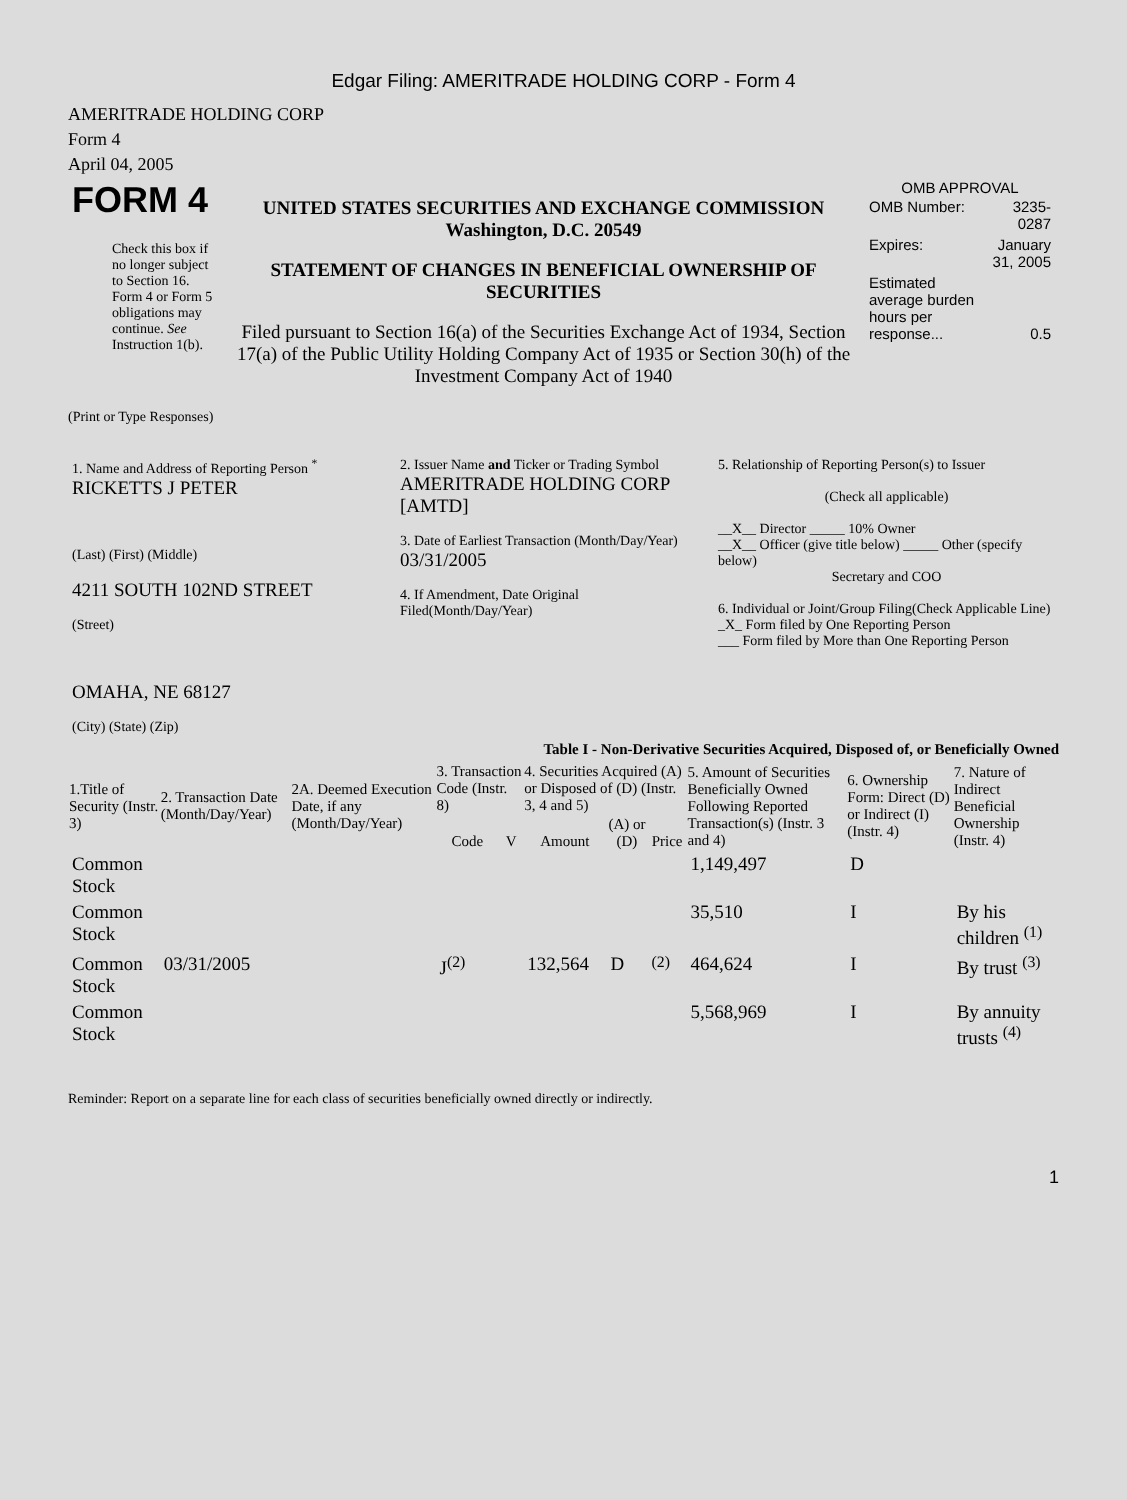Edgar Filing: AMERITRADE HOLDING CORP - Form 4
AMERITRADE HOLDING CORP
Form 4
April 04, 2005
| FORM 4 Check this box if no longer subject to Section 16. Form 4 or Form 5 obligations may continue. See Instruction 1(b). | UNITED STATES SECURITIES AND EXCHANGE COMMISSION Washington, D.C. 20549 STATEMENT OF CHANGES IN BENEFICIAL OWNERSHIP OF SECURITIES Filed pursuant to Section 16(a) of the Securities Exchange Act of 1934, Section 17(a) of the Public Utility Holding Company Act of 1935 or Section 30(h) of the Investment Company Act of 1940 | OMB APPROVAL / OMB Number: / 3235-0287 / / Expires: / January 31, 2005 / / Estimated average burden hours per response... / 0.5 / |
(Print or Type Responses)
| 1. Name and Address of Reporting Person <sup>*</sup> RICKETTS J PETER (Last) (First) (Middle) 4211 SOUTH 102ND STREET (Street) OMAHA, NE 68127 (City) (State) (Zip) | 2. Issuer Name and Ticker or Trading Symbol AMERITRADE HOLDING CORP [AMTD] 3. Date of Earliest Transaction (Month/Day/Year) 03/31/2005 4. If Amendment, Date Original Filed(Month/Day/Year) | 5. Relationship of Reporting Person(s) to Issuer (Check all applicable) __X__ Director _____ 10% Owner __X__ Officer (give title below) _____ Other (specify below) Secretary and COO 6. Individual or Joint/Group Filing(Check Applicable Line) _X_ Form filed by One Reporting Person ___ Form filed by More than One Reporting Person |
Table I - Non-Derivative Securities Acquired, Disposed of, or Beneficially Owned
| 1.Title of Security (Instr. 3) | 2. Transaction Date (Month/Day/Year) | 2A. Deemed Execution Date, if any (Month/Day/Year) | 3. Transaction Code (Instr. 8) | | 4. Securities Acquired (A) or Disposed of (D) (Instr. 3, 4 and 5) | | | 5. Amount of Securities Beneficially Owned Following Reported Transaction(s) (Instr. 3 and 4) | 6. Ownership Form: Direct (D) or Indirect (I) (Instr. 4) | 7. Nature of Indirect Beneficial Ownership (Instr. 4) |
| --- | --- | --- | --- | --- | --- | --- | --- | --- | --- | --- |
| | | | Code | V | Amount | (A) or (D) | Price | | | |
| Common Stock | | | | | | | | 1,149,497 | D | |
| Common Stock | | | | | | | | 35,510 | I | By his children <sup>(1)</sup> |
| Common Stock | 03/31/2005 | | J<sup>(2)</sup> | | 132,564 | D | <sup>(2)</sup> | 464,624 | I | By trust <sup>(3)</sup> |
| Common Stock | | | | | | | | 5,568,969 | I | By annuity trusts <sup>(4)</sup> |
Reminder: Report on a separate line for each class of securities beneficially owned directly or indirectly.
1